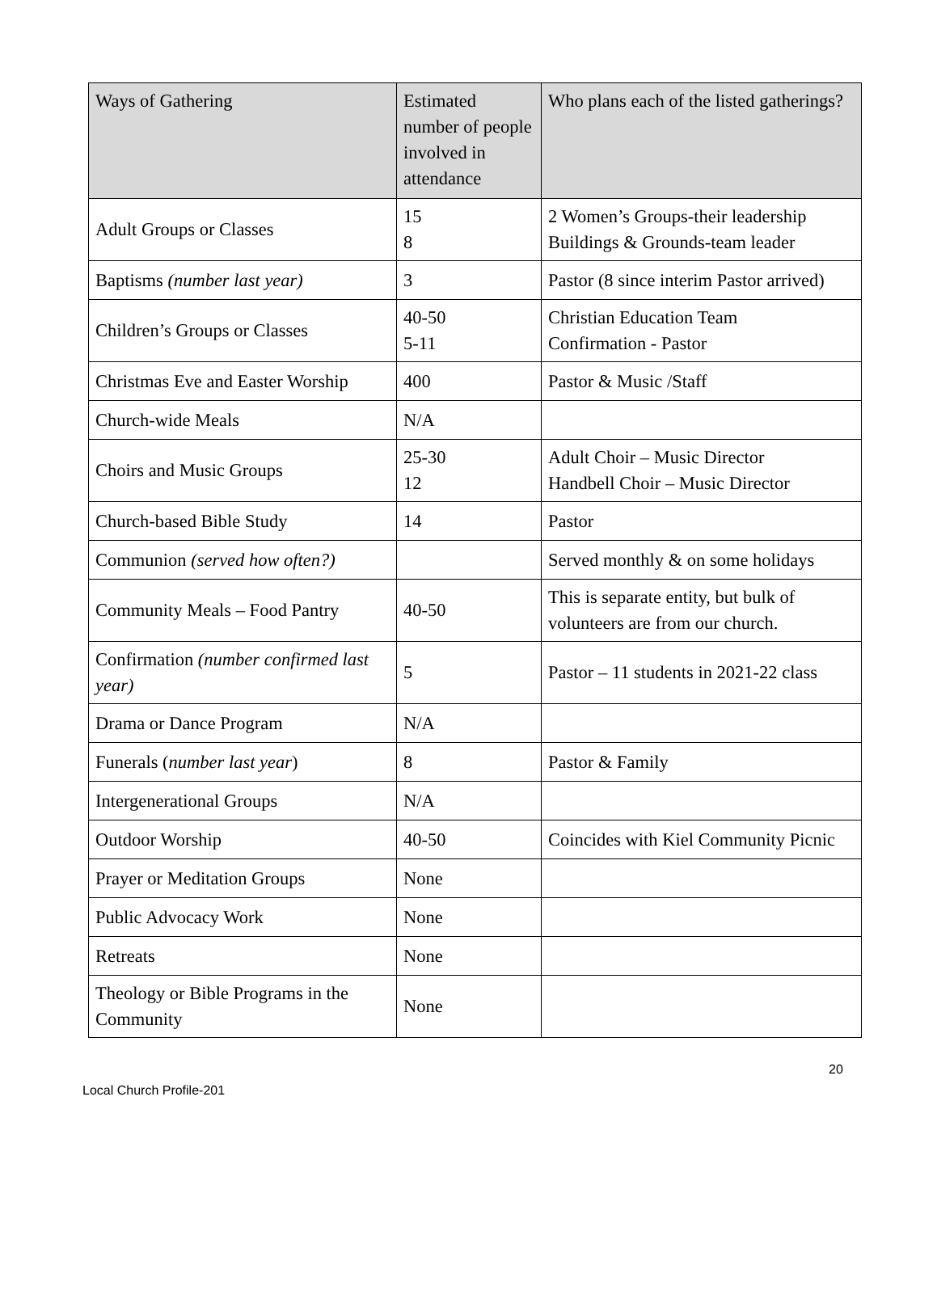| Ways of Gathering | Estimated number of people involved in attendance | Who plans each of the listed gatherings? |
| --- | --- | --- |
| Adult Groups or Classes | 15 8 | 2 Women’s Groups-their leadership Buildings & Grounds-team leader |
| Baptisms (number last year) | 3 | Pastor (8 since interim Pastor arrived) |
| Children’s Groups or Classes | 40-50 5-11 | Christian Education Team Confirmation - Pastor |
| Christmas Eve and Easter Worship | 400 | Pastor & Music /Staff |
| Church-wide Meals | N/A | |
| Choirs and Music Groups | 25-30 12 | Adult Choir – Music Director Handbell Choir – Music Director |
| Church-based Bible Study | 14 | Pastor |
| Communion (served how often?) | | Served monthly & on some holidays |
| Community Meals – Food Pantry | 40-50 | This is separate entity, but bulk of volunteers are from our church. |
| Confirmation (number confirmed last year) | 5 | Pastor – 11 students in 2021-22 class |
| Drama or Dance Program | N/A | |
| Funerals ( number last year ) | 8 | Pastor & Family |
| Intergenerational Groups | N/A | |
| Outdoor Worship | 40-50 | Coincides with Kiel Community Picnic |
| Prayer or Meditation Groups | None | |
| Public Advocacy Work | None | |
| Retreats | None | |
| Theology or Bible Programs in the Community | None | |
20
Local Church Profile-201